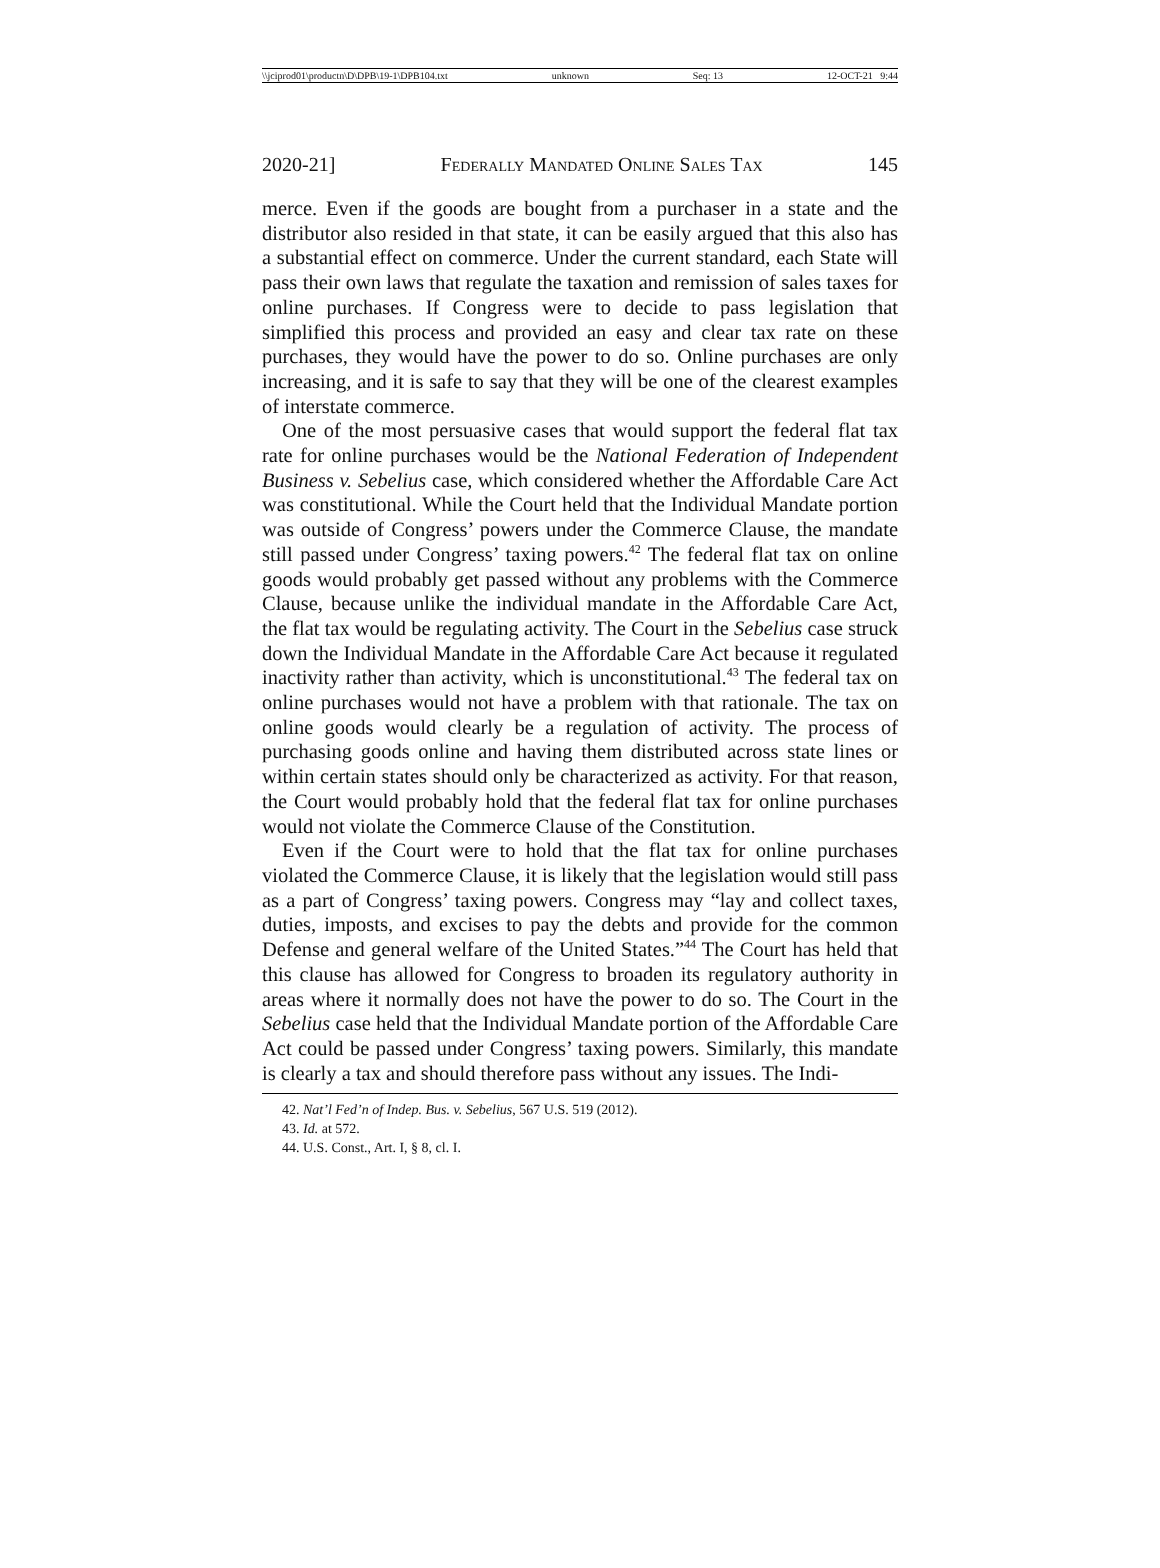\\jciprod01\productn\D\DPB\19-1\DPB104.txt unknown Seq: 13 12-OCT-21 9:44
2020-21] Federally Mandated Online Sales Tax 145
merce. Even if the goods are bought from a purchaser in a state and the distributor also resided in that state, it can be easily argued that this also has a substantial effect on commerce. Under the current standard, each State will pass their own laws that regulate the taxation and remission of sales taxes for online purchases. If Congress were to decide to pass legislation that simplified this process and provided an easy and clear tax rate on these purchases, they would have the power to do so. Online purchases are only increasing, and it is safe to say that they will be one of the clearest examples of interstate commerce.
One of the most persuasive cases that would support the federal flat tax rate for online purchases would be the National Federation of Independent Business v. Sebelius case, which considered whether the Affordable Care Act was constitutional. While the Court held that the Individual Mandate portion was outside of Congress’ powers under the Commerce Clause, the mandate still passed under Congress’ taxing powers.<sup>42</sup> The federal flat tax on online goods would probably get passed without any problems with the Commerce Clause, because unlike the individual mandate in the Affordable Care Act, the flat tax would be regulating activity. The Court in the Sebelius case struck down the Individual Mandate in the Affordable Care Act because it regulated inactivity rather than activity, which is unconstitutional.<sup>43</sup> The federal tax on online purchases would not have a problem with that rationale. The tax on online goods would clearly be a regulation of activity. The process of purchasing goods online and having them distributed across state lines or within certain states should only be characterized as activity. For that reason, the Court would probably hold that the federal flat tax for online purchases would not violate the Commerce Clause of the Constitution.
Even if the Court were to hold that the flat tax for online purchases violated the Commerce Clause, it is likely that the legislation would still pass as a part of Congress’ taxing powers. Congress may “lay and collect taxes, duties, imposts, and excises to pay the debts and provide for the common Defense and general welfare of the United States.”<sup>44</sup> The Court has held that this clause has allowed for Congress to broaden its regulatory authority in areas where it normally does not have the power to do so. The Court in the Sebelius case held that the Individual Mandate portion of the Affordable Care Act could be passed under Congress’ taxing powers. Similarly, this mandate is clearly a tax and should therefore pass without any issues. The Indi-
42. Nat’l Fed’n of Indep. Bus. v. Sebelius, 567 U.S. 519 (2012).
43. Id. at 572.
44. U.S. Const., Art. I, § 8, cl. I.